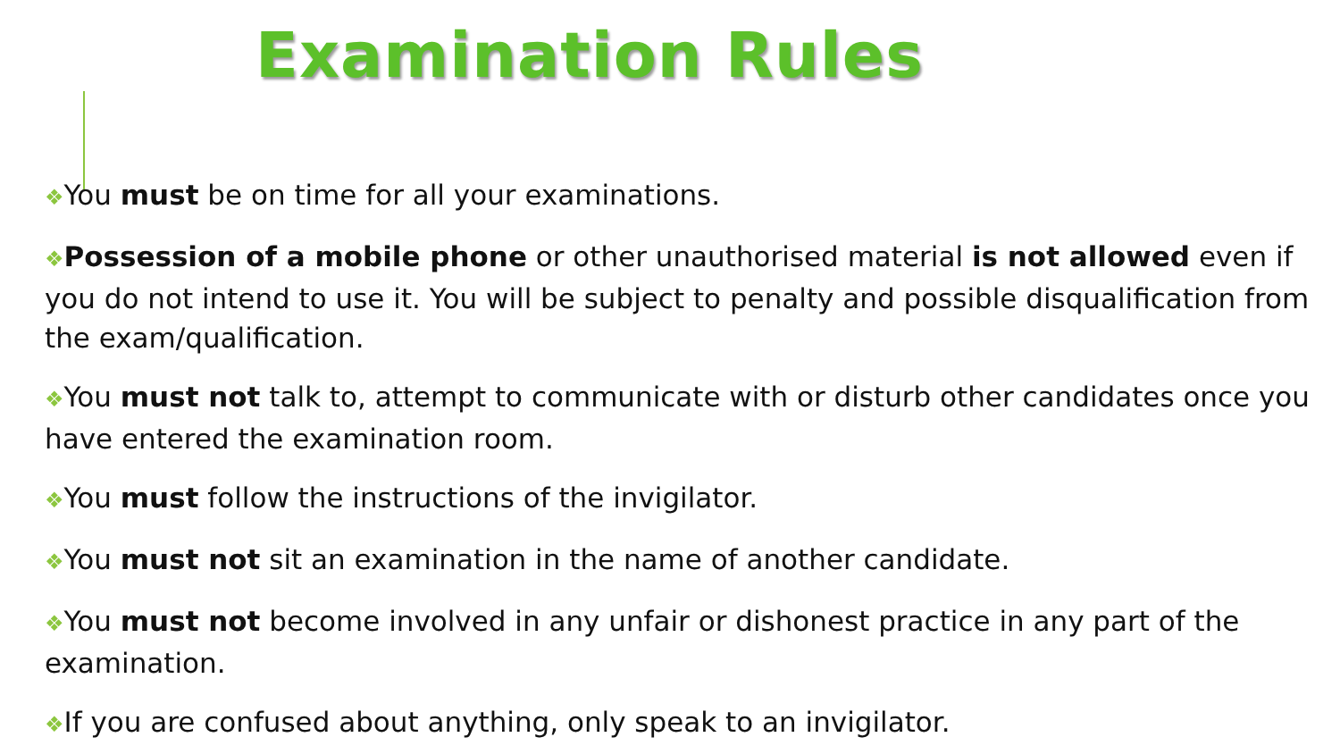Examination Rules
❖You must be on time for all your examinations.
❖Possession of a mobile phone or other unauthorised material is not allowed even if you do not intend to use it. You will be subject to penalty and possible disqualification from the exam/qualification.
❖You must not talk to, attempt to communicate with or disturb other candidates once you have entered the examination room.
❖You must follow the instructions of the invigilator.
❖You must not sit an examination in the name of another candidate.
❖You must not become involved in any unfair or dishonest practice in any part of the examination.
❖If you are confused about anything, only speak to an invigilator.